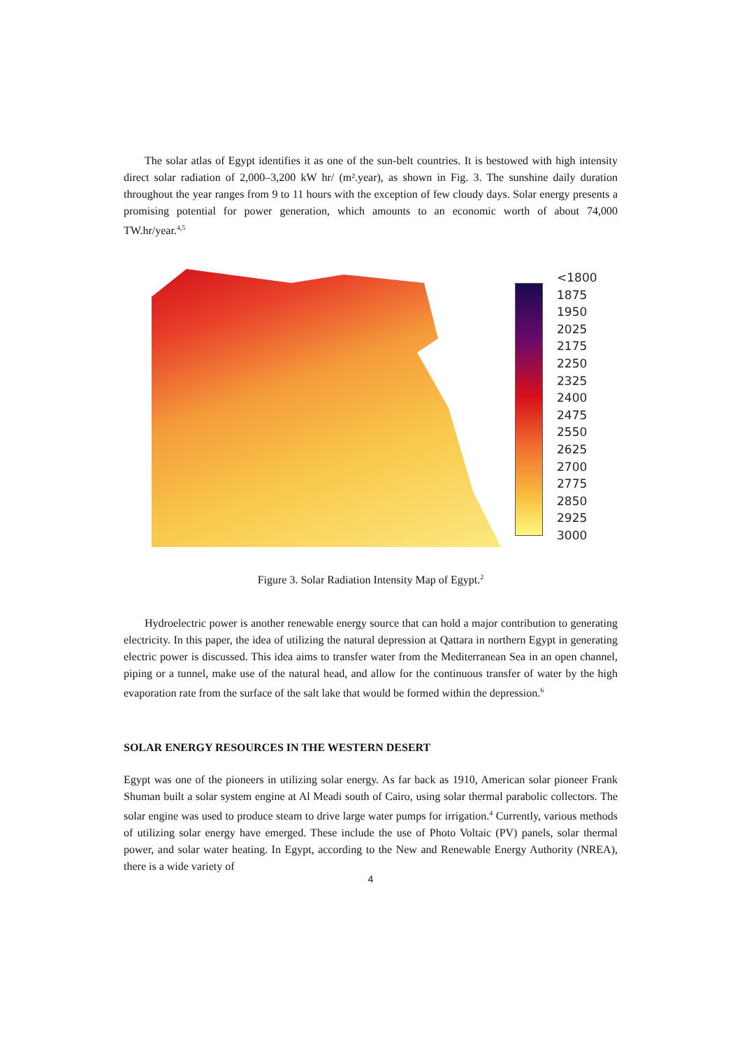The solar atlas of Egypt identifies it as one of the sun-belt countries. It is bestowed with high intensity direct solar radiation of 2,000–3,200 kW hr/ (m².year), as shown in Fig. 3. The sunshine daily duration throughout the year ranges from 9 to 11 hours with the exception of few cloudy days. Solar energy presents a promising potential for power generation, which amounts to an economic worth of about 74,000 TW.hr/year.<sup>4,5</sup>
<1800
1875
1950
2025
2175
2250
2325
2400
2475
2550
2625
2700
2775
2850
2925
3000
Figure 3. Solar Radiation Intensity Map of Egypt.<sup>2</sup>
Hydroelectric power is another renewable energy source that can hold a major contribution to generating electricity. In this paper, the idea of utilizing the natural depression at Qattara in northern Egypt in generating electric power is discussed. This idea aims to transfer water from the Mediterranean Sea in an open channel, piping or a tunnel, make use of the natural head, and allow for the continuous transfer of water by the high evaporation rate from the surface of the salt lake that would be formed within the depression.<sup>6</sup>
SOLAR ENERGY RESOURCES IN THE WESTERN DESERT
Egypt was one of the pioneers in utilizing solar energy. As far back as 1910, American solar pioneer Frank Shuman built a solar system engine at Al Meadi south of Cairo, using solar thermal parabolic collectors. The solar engine was used to produce steam to drive large water pumps for irrigation.<sup>4</sup> Currently, various methods of utilizing solar energy have emerged. These include the use of Photo Voltaic (PV) panels, solar thermal power, and solar water heating. In Egypt, according to the New and Renewable Energy Authority (NREA), there is a wide variety of
4